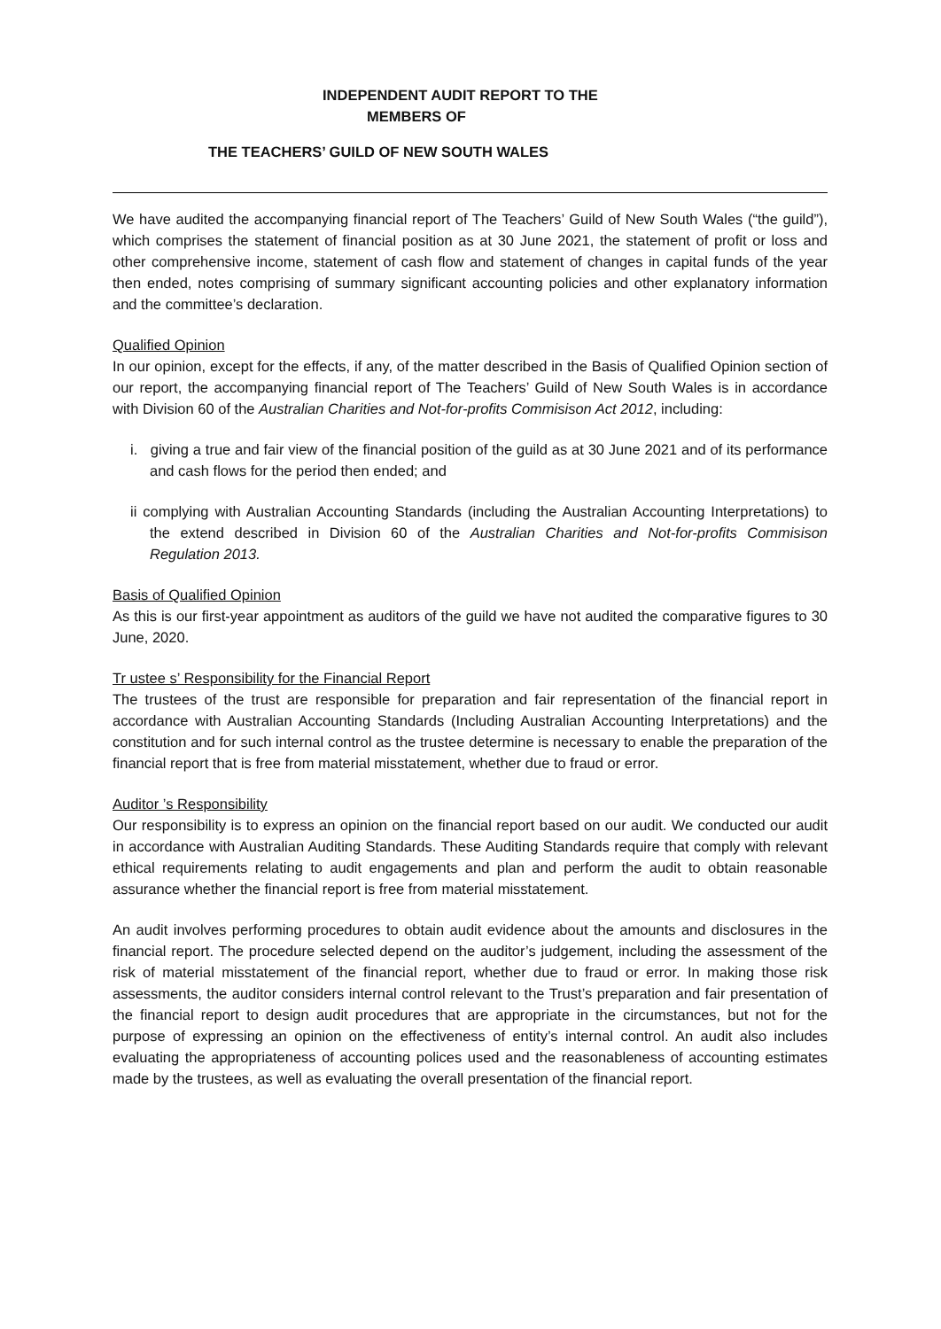INDEPENDENT AUDIT REPORT TO THE
MEMBERS OF
THE TEACHERS’ GUILD OF NEW SOUTH WALES
We have audited the accompanying financial report of The Teachers’ Guild of New South Wales (“the guild”), which comprises the statement of financial position as at 30 June 2021, the statement of profit or loss and other comprehensive income, statement of cash flow and statement of changes in capital funds of the year then ended, notes comprising of summary significant accounting policies and other explanatory information and the committee’s declaration.
Qualified Opinion
In our opinion, except for the effects, if any, of the matter described in the Basis of Qualified Opinion section of our report, the accompanying financial report of The Teachers’ Guild of New South Wales is in accordance with Division 60 of the Australian Charities and Not-for-profits Commisison Act 2012, including:
i. giving a true and fair view of the financial position of the guild as at 30 June 2021 and of its performance and cash flows for the period then ended; and
ii complying with Australian Accounting Standards (including the Australian Accounting Interpretations) to the extend described in Division 60 of the Australian Charities and Not-for-profits Commisison Regulation 2013.
Basis of Qualified Opinion
As this is our first-year appointment as auditors of the guild we have not audited the comparative figures to 30 June, 2020.
Tr ustee s’ Responsibility for the Financial Report
The trustees of the trust are responsible for preparation and fair representation of the financial report in accordance with Australian Accounting Standards (Including Australian Accounting Interpretations) and the constitution and for such internal control as the trustee determine is necessary to enable the preparation of the financial report that is free from material misstatement, whether due to fraud or error.
Auditor ’s Responsibility
Our responsibility is to express an opinion on the financial report based on our audit. We conducted our audit in accordance with Australian Auditing Standards. These Auditing Standards require that comply with relevant ethical requirements relating to audit engagements and plan and perform the audit to obtain reasonable assurance whether the financial report is free from material misstatement.
An audit involves performing procedures to obtain audit evidence about the amounts and disclosures in the financial report. The procedure selected depend on the auditor’s judgement, including the assessment of the risk of material misstatement of the financial report, whether due to fraud or error. In making those risk assessments, the auditor considers internal control relevant to the Trust’s preparation and fair presentation of the financial report to design audit procedures that are appropriate in the circumstances, but not for the purpose of expressing an opinion on the effectiveness of entity’s internal control. An audit also includes evaluating the appropriateness of accounting polices used and the reasonableness of accounting estimates made by the trustees, as well as evaluating the overall presentation of the financial report.